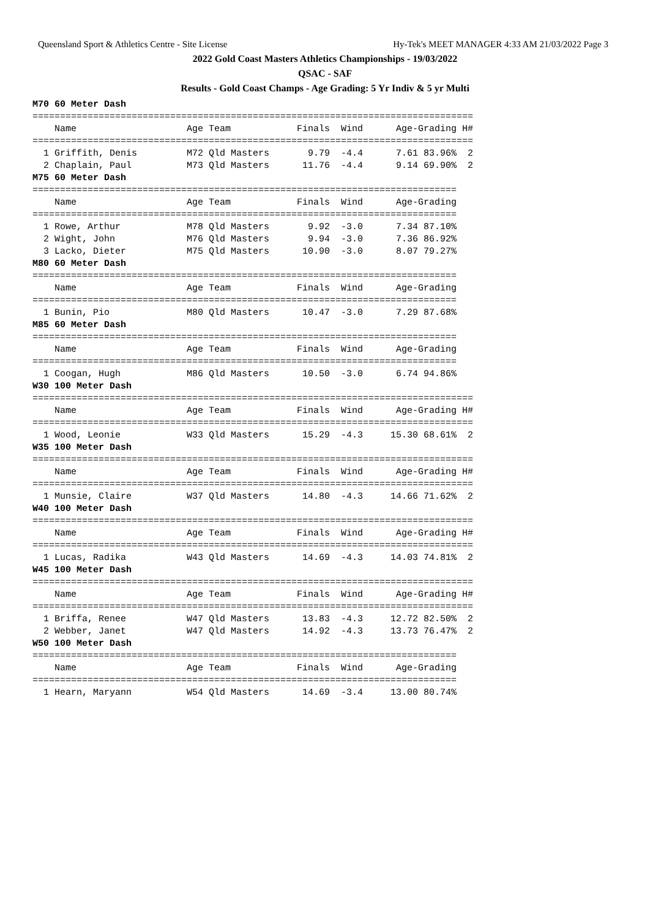Queensland Sport & Athletics Centre - Site License Hy-Tek's MEET MANAGER 4:33 AM 21/03/2022 Page 3
2022 Gold Coast Masters Athletics Championships - 19/03/2022
QSAC - SAF
Results - Gold Coast Champs - Age Grading: 5 Yr Indiv & 5 yr Multi
M70 60 Meter Dash
================================================================================
    Name                    Age Team            Finals  Wind      Age-Grading H#
================================================================================
  1 Griffith, Denis         M72 Qld Masters       9.79  -4.4      7.61 83.96%  2
  2 Chaplain, Paul          M73 Qld Masters      11.76  -4.4      9.14 69.90%  2
M75 60 Meter Dash
=============================================================================
    Name                    Age Team            Finals  Wind      Age-Grading
=============================================================================
  1 Rowe, Arthur            M78 Qld Masters       9.92  -3.0      7.34 87.10%
  2 Wight, John             M76 Qld Masters       9.94  -3.0      7.36 86.92%
  3 Lacko, Dieter           M75 Qld Masters      10.90  -3.0      8.07 79.27%
M80 60 Meter Dash
=============================================================================
    Name                    Age Team            Finals  Wind      Age-Grading
=============================================================================
  1 Bunin, Pio              M80 Qld Masters      10.47  -3.0      7.29 87.68%
M85 60 Meter Dash
=============================================================================
    Name                    Age Team            Finals  Wind      Age-Grading
=============================================================================
  1 Coogan, Hugh            M86 Qld Masters      10.50  -3.0      6.74 94.86%
W30 100 Meter Dash
================================================================================
    Name                    Age Team            Finals  Wind      Age-Grading H#
================================================================================
  1 Wood, Leonie            W33 Qld Masters      15.29  -4.3     15.30 68.61%  2
W35 100 Meter Dash
================================================================================
    Name                    Age Team            Finals  Wind      Age-Grading H#
================================================================================
  1 Munsie, Claire          W37 Qld Masters      14.80  -4.3     14.66 71.62%  2
W40 100 Meter Dash
================================================================================
    Name                    Age Team            Finals  Wind      Age-Grading H#
================================================================================
  1 Lucas, Radika           W43 Qld Masters      14.69  -4.3     14.03 74.81%  2
W45 100 Meter Dash
================================================================================
    Name                    Age Team            Finals  Wind      Age-Grading H#
================================================================================
  1 Briffa, Renee           W47 Qld Masters      13.83  -4.3     12.72 82.50%  2
  2 Webber, Janet           W47 Qld Masters      14.92  -4.3     13.73 76.47%  2
W50 100 Meter Dash
=============================================================================
    Name                    Age Team            Finals  Wind      Age-Grading
=============================================================================
  1 Hearn, Maryann          W54 Qld Masters      14.69  -3.4     13.00 80.74%